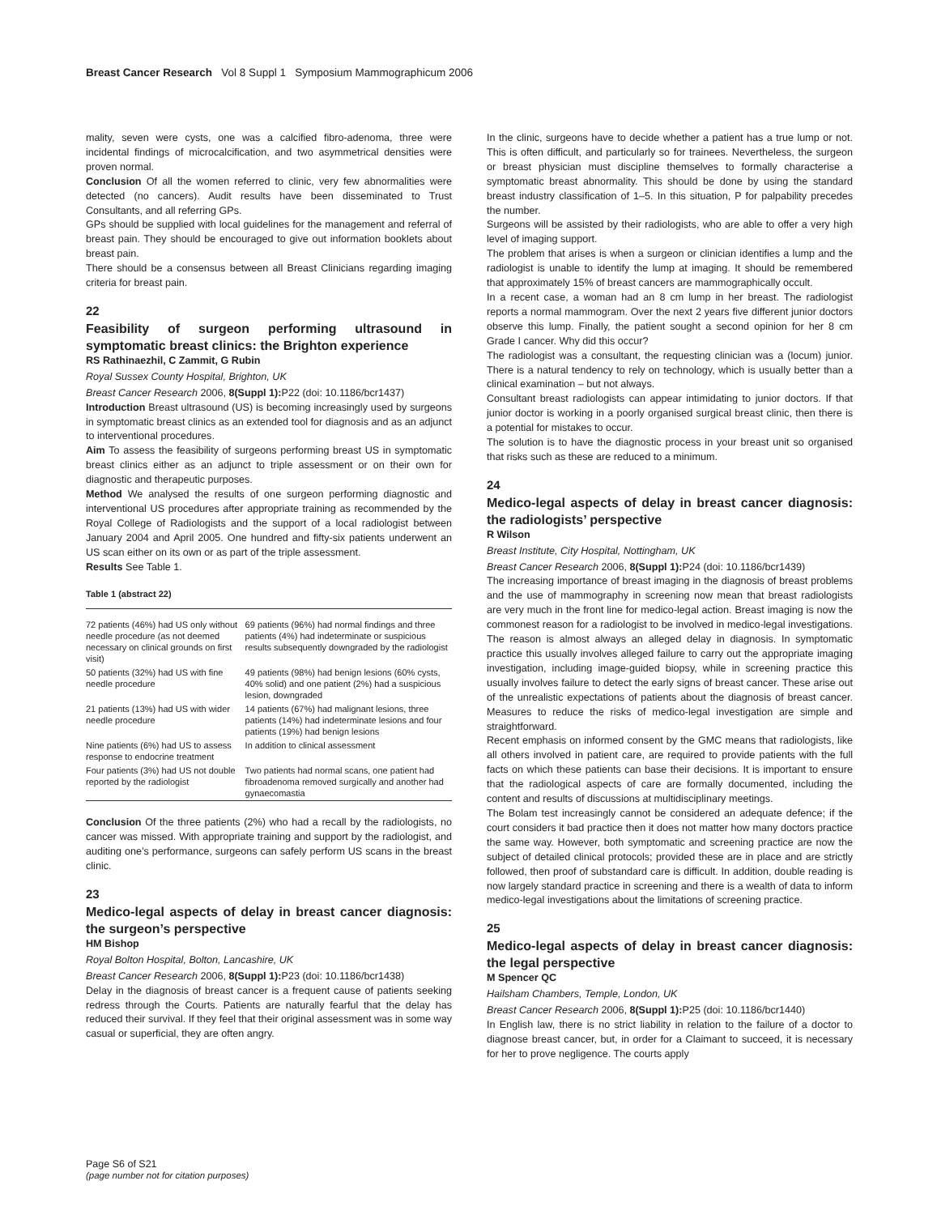Breast Cancer Research Vol 8 Suppl 1 Symposium Mammographicum 2006
mality, seven were cysts, one was a calcified fibro-adenoma, three were incidental findings of microcalcification, and two asymmetrical densities were proven normal.
Conclusion Of all the women referred to clinic, very few abnormalities were detected (no cancers). Audit results have been disseminated to Trust Consultants, and all referring GPs.
GPs should be supplied with local guidelines for the management and referral of breast pain. They should be encouraged to give out information booklets about breast pain.
There should be a consensus between all Breast Clinicians regarding imaging criteria for breast pain.
22
Feasibility of surgeon performing ultrasound in symptomatic breast clinics: the Brighton experience
RS Rathinaezhil, C Zammit, G Rubin
Royal Sussex County Hospital, Brighton, UK
Breast Cancer Research 2006, 8(Suppl 1): P22 (doi: 10.1186/bcr1437)
Introduction Breast ultrasound (US) is becoming increasingly used by surgeons in symptomatic breast clinics as an extended tool for diagnosis and as an adjunct to interventional procedures.
Aim To assess the feasibility of surgeons performing breast US in symptomatic breast clinics either as an adjunct to triple assessment or on their own for diagnostic and therapeutic purposes.
Method We analysed the results of one surgeon performing diagnostic and interventional US procedures after appropriate training as recommended by the Royal College of Radiologists and the support of a local radiologist between January 2004 and April 2005. One hundred and fifty-six patients underwent an US scan either on its own or as part of the triple assessment.
Results See Table 1.
Table 1 (abstract 22)
| 72 patients (46%) had US only without needle procedure (as not deemed necessary on clinical grounds on first visit) | 69 patients (96%) had normal findings and three patients (4%) had indeterminate or suspicious results subsequently downgraded by the radiologist |
| 50 patients (32%) had US with fine needle procedure | 49 patients (98%) had benign lesions (60% cysts, 40% solid) and one patient (2%) had a suspicious lesion, downgraded |
| 21 patients (13%) had US with wider needle procedure | 14 patients (67%) had malignant lesions, three patients (14%) had indeterminate lesions and four patients (19%) had benign lesions |
| Nine patients (6%) had US to assess response to endocrine treatment | In addition to clinical assessment |
| Four patients (3%) had US not double reported by the radiologist | Two patients had normal scans, one patient had fibroadenoma removed surgically and another had gynaecomastia |
Conclusion Of the three patients (2%) who had a recall by the radiologists, no cancer was missed. With appropriate training and support by the radiologist, and auditing one’s performance, surgeons can safely perform US scans in the breast clinic.
23
Medico-legal aspects of delay in breast cancer diagnosis: the surgeon’s perspective
HM Bishop
Royal Bolton Hospital, Bolton, Lancashire, UK
Breast Cancer Research 2006, 8(Suppl 1): P23 (doi: 10.1186/bcr1438)
Delay in the diagnosis of breast cancer is a frequent cause of patients seeking redress through the Courts. Patients are naturally fearful that the delay has reduced their survival. If they feel that their original assessment was in some way casual or superficial, they are often angry.
In the clinic, surgeons have to decide whether a patient has a true lump or not. This is often difficult, and particularly so for trainees. Nevertheless, the surgeon or breast physician must discipline themselves to formally characterise a symptomatic breast abnormality. This should be done by using the standard breast industry classification of 1–5. In this situation, P for palpability precedes the number.
Surgeons will be assisted by their radiologists, who are able to offer a very high level of imaging support.
The problem that arises is when a surgeon or clinician identifies a lump and the radiologist is unable to identify the lump at imaging. It should be remembered that approximately 15% of breast cancers are mammographically occult.
In a recent case, a woman had an 8 cm lump in her breast. The radiologist reports a normal mammogram. Over the next 2 years five different junior doctors observe this lump. Finally, the patient sought a second opinion for her 8 cm Grade I cancer. Why did this occur?
The radiologist was a consultant, the requesting clinician was a (locum) junior. There is a natural tendency to rely on technology, which is usually better than a clinical examination – but not always.
Consultant breast radiologists can appear intimidating to junior doctors. If that junior doctor is working in a poorly organised surgical breast clinic, then there is a potential for mistakes to occur.
The solution is to have the diagnostic process in your breast unit so organised that risks such as these are reduced to a minimum.
24
Medico-legal aspects of delay in breast cancer diagnosis: the radiologists’ perspective
R Wilson
Breast Institute, City Hospital, Nottingham, UK
Breast Cancer Research 2006, 8(Suppl 1): P24 (doi: 10.1186/bcr1439)
The increasing importance of breast imaging in the diagnosis of breast problems and the use of mammography in screening now mean that breast radiologists are very much in the front line for medico-legal action. Breast imaging is now the commonest reason for a radiologist to be involved in medico-legal investigations. The reason is almost always an alleged delay in diagnosis. In symptomatic practice this usually involves alleged failure to carry out the appropriate imaging investigation, including image-guided biopsy, while in screening practice this usually involves failure to detect the early signs of breast cancer. These arise out of the unrealistic expectations of patients about the diagnosis of breast cancer. Measures to reduce the risks of medico-legal investigation are simple and straightforward.
Recent emphasis on informed consent by the GMC means that radiologists, like all others involved in patient care, are required to provide patients with the full facts on which these patients can base their decisions. It is important to ensure that the radiological aspects of care are formally documented, including the content and results of discussions at multidisciplinary meetings.
The Bolam test increasingly cannot be considered an adequate defence; if the court considers it bad practice then it does not matter how many doctors practice the same way. However, both symptomatic and screening practice are now the subject of detailed clinical protocols; provided these are in place and are strictly followed, then proof of substandard care is difficult. In addition, double reading is now largely standard practice in screening and there is a wealth of data to inform medico-legal investigations about the limitations of screening practice.
25
Medico-legal aspects of delay in breast cancer diagnosis: the legal perspective
M Spencer QC
Hailsham Chambers, Temple, London, UK
Breast Cancer Research 2006, 8(Suppl 1): P25 (doi: 10.1186/bcr1440)
In English law, there is no strict liability in relation to the failure of a doctor to diagnose breast cancer, but, in order for a Claimant to succeed, it is necessary for her to prove negligence. The courts apply
Page S6 of S21
(page number not for citation purposes)